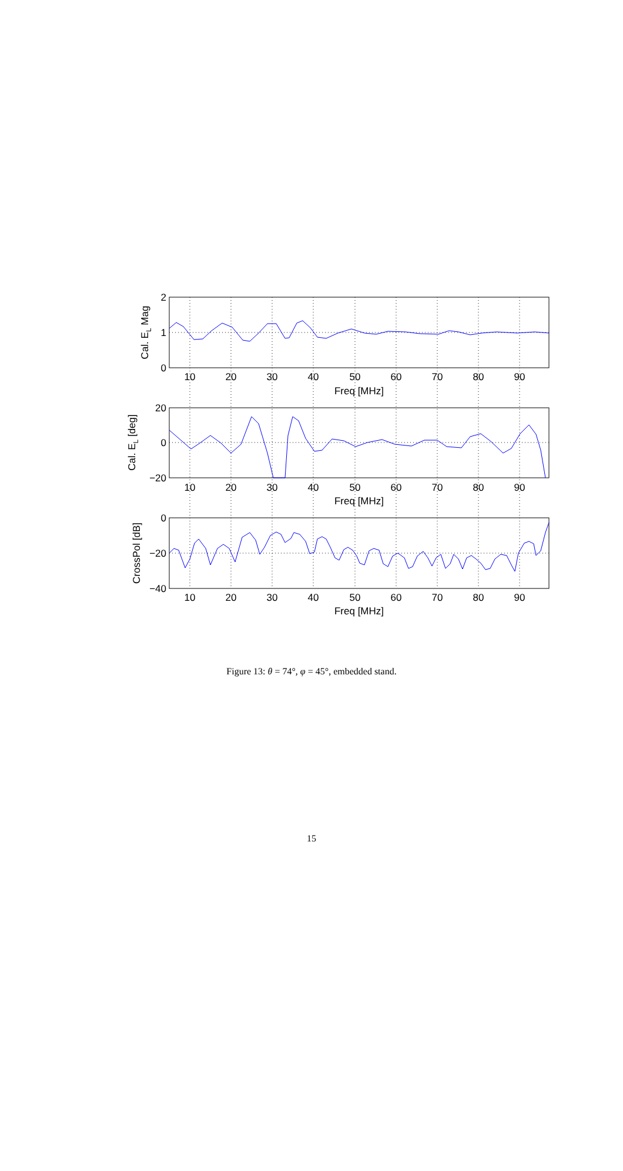2
1
0
20
0
−20
0
−20
−40
10
20
30
40
50
60
70
80
90
Freq [MHz]
10
20
30
40
50
60
70
80
90
Freq [MHz]
10
20
30
40
50
60
70
80
90
Freq [MHz]
Cal. EL Mag
Cal. EL [deg]
CrossPol [dB]
Figure 13: θ = 74°, φ = 45°, embedded stand.
15